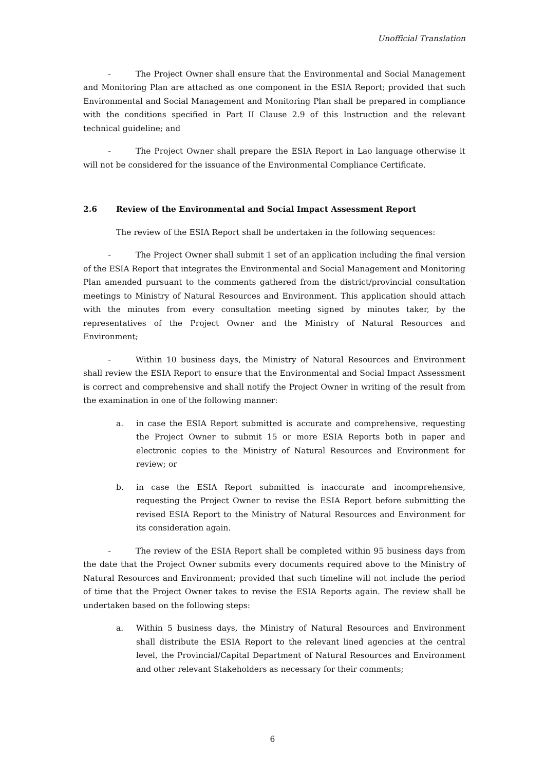Unofficial Translation
- The Project Owner shall ensure that the Environmental and Social Management and Monitoring Plan are attached as one component in the ESIA Report; provided that such Environmental and Social Management and Monitoring Plan shall be prepared in compliance with the conditions specified in Part II Clause 2.9 of this Instruction and the relevant technical guideline; and
- The Project Owner shall prepare the ESIA Report in Lao language otherwise it will not be considered for the issuance of the Environmental Compliance Certificate.
2.6 Review of the Environmental and Social Impact Assessment Report
The review of the ESIA Report shall be undertaken in the following sequences:
- The Project Owner shall submit 1 set of an application including the final version of the ESIA Report that integrates the Environmental and Social Management and Monitoring Plan amended pursuant to the comments gathered from the district/provincial consultation meetings to Ministry of Natural Resources and Environment. This application should attach with the minutes from every consultation meeting signed by minutes taker, by the representatives of the Project Owner and the Ministry of Natural Resources and Environment;
- Within 10 business days, the Ministry of Natural Resources and Environment shall review the ESIA Report to ensure that the Environmental and Social Impact Assessment is correct and comprehensive and shall notify the Project Owner in writing of the result from the examination in one of the following manner:
a. in case the ESIA Report submitted is accurate and comprehensive, requesting the Project Owner to submit 15 or more ESIA Reports both in paper and electronic copies to the Ministry of Natural Resources and Environment for review; or
b. in case the ESIA Report submitted is inaccurate and incomprehensive, requesting the Project Owner to revise the ESIA Report before submitting the revised ESIA Report to the Ministry of Natural Resources and Environment for its consideration again.
- The review of the ESIA Report shall be completed within 95 business days from the date that the Project Owner submits every documents required above to the Ministry of Natural Resources and Environment; provided that such timeline will not include the period of time that the Project Owner takes to revise the ESIA Reports again. The review shall be undertaken based on the following steps:
a. Within 5 business days, the Ministry of Natural Resources and Environment shall distribute the ESIA Report to the relevant lined agencies at the central level, the Provincial/Capital Department of Natural Resources and Environment and other relevant Stakeholders as necessary for their comments;
6